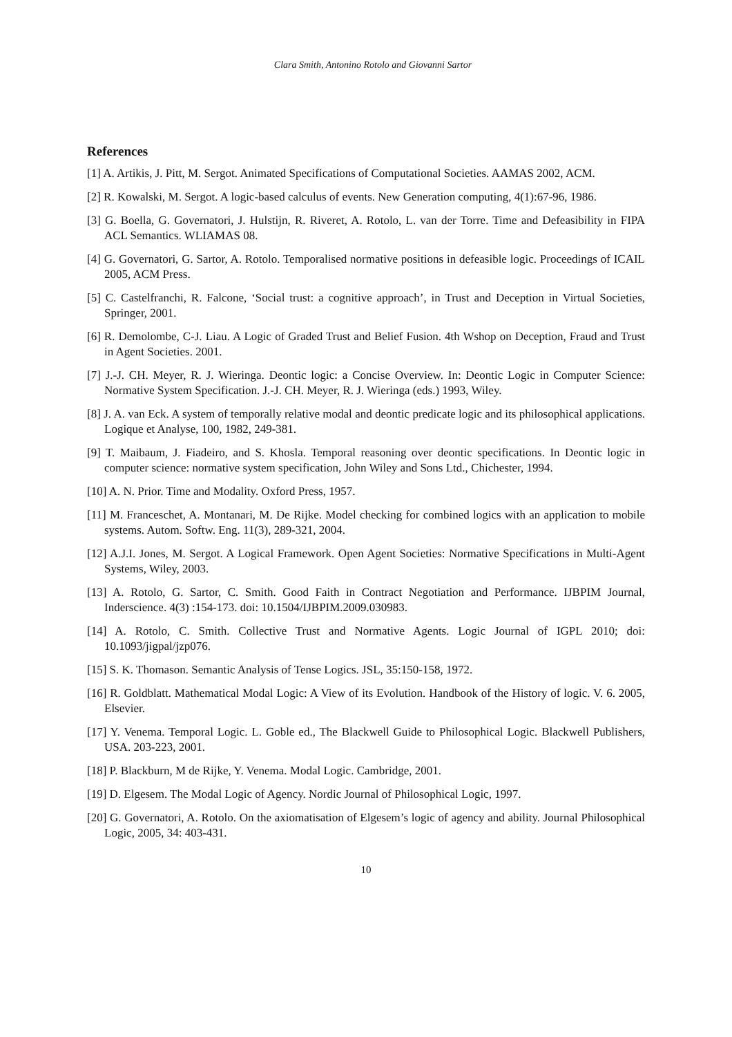Clara Smith, Antonino Rotolo and Giovanni Sartor
References
[1] A. Artikis, J. Pitt, M. Sergot. Animated Specifications of Computational Societies. AAMAS 2002, ACM.
[2] R. Kowalski, M. Sergot. A logic-based calculus of events. New Generation computing, 4(1):67-96, 1986.
[3] G. Boella, G. Governatori, J. Hulstijn, R. Riveret, A. Rotolo, L. van der Torre. Time and Defeasibility in FIPA ACL Semantics. WLIAMAS 08.
[4] G. Governatori, G. Sartor, A. Rotolo. Temporalised normative positions in defeasible logic. Proceedings of ICAIL 2005, ACM Press.
[5] C. Castelfranchi, R. Falcone, ‘Social trust: a cognitive approach’, in Trust and Deception in Virtual Societies, Springer, 2001.
[6] R. Demolombe, C-J. Liau. A Logic of Graded Trust and Belief Fusion. 4th Wshop on Deception, Fraud and Trust in Agent Societies. 2001.
[7] J.-J. CH. Meyer, R. J. Wieringa. Deontic logic: a Concise Overview. In: Deontic Logic in Computer Science: Normative System Specification. J.-J. CH. Meyer, R. J. Wieringa (eds.) 1993, Wiley.
[8] J. A. van Eck. A system of temporally relative modal and deontic predicate logic and its philosophical applications. Logique et Analyse, 100, 1982, 249-381.
[9] T. Maibaum, J. Fiadeiro, and S. Khosla. Temporal reasoning over deontic specifications. In Deontic logic in computer science: normative system specification, John Wiley and Sons Ltd., Chichester, 1994.
[10] A. N. Prior. Time and Modality. Oxford Press, 1957.
[11] M. Franceschet, A. Montanari, M. De Rijke. Model checking for combined logics with an application to mobile systems. Autom. Softw. Eng. 11(3), 289-321, 2004.
[12] A.J.I. Jones, M. Sergot. A Logical Framework. Open Agent Societies: Normative Specifications in Multi-Agent Systems, Wiley, 2003.
[13] A. Rotolo, G. Sartor, C. Smith. Good Faith in Contract Negotiation and Performance. IJBPIM Journal, Inderscience. 4(3) :154-173. doi: 10.1504/IJBPIM.2009.030983.
[14] A. Rotolo, C. Smith. Collective Trust and Normative Agents. Logic Journal of IGPL 2010; doi: 10.1093/jigpal/jzp076.
[15] S. K. Thomason. Semantic Analysis of Tense Logics. JSL, 35:150-158, 1972.
[16] R. Goldblatt. Mathematical Modal Logic: A View of its Evolution. Handbook of the History of logic. V. 6. 2005, Elsevier.
[17] Y. Venema. Temporal Logic. L. Goble ed., The Blackwell Guide to Philosophical Logic. Blackwell Publishers, USA. 203-223, 2001.
[18] P. Blackburn, M de Rijke, Y. Venema. Modal Logic. Cambridge, 2001.
[19] D. Elgesem. The Modal Logic of Agency. Nordic Journal of Philosophical Logic, 1997.
[20] G. Governatori, A. Rotolo. On the axiomatisation of Elgesem’s logic of agency and ability. Journal Philosophical Logic, 2005, 34: 403-431.
10